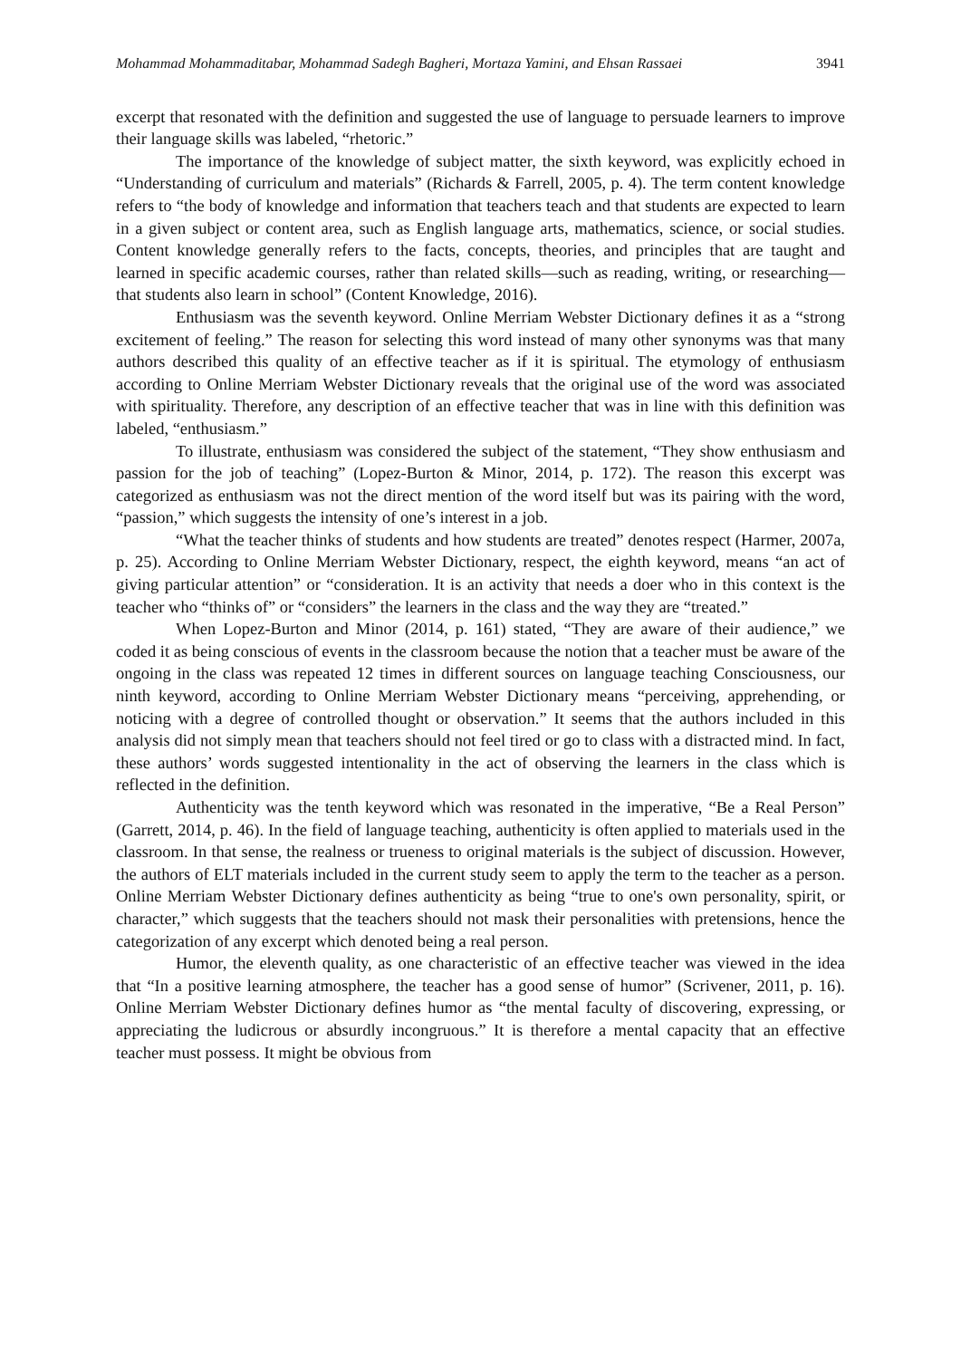Mohammad Mohammaditabar, Mohammad Sadegh Bagheri, Mortaza Yamini, and Ehsan Rassaei 3941
excerpt that resonated with the definition and suggested the use of language to persuade learners to improve their language skills was labeled, “rhetoric.”
The importance of the knowledge of subject matter, the sixth keyword, was explicitly echoed in “Understanding of curriculum and materials” (Richards & Farrell, 2005, p. 4). The term content knowledge refers to “the body of knowledge and information that teachers teach and that students are expected to learn in a given subject or content area, such as English language arts, mathematics, science, or social studies. Content knowledge generally refers to the facts, concepts, theories, and principles that are taught and learned in specific academic courses, rather than related skills—such as reading, writing, or researching—that students also learn in school” (Content Knowledge, 2016).
Enthusiasm was the seventh keyword. Online Merriam Webster Dictionary defines it as a “strong excitement of feeling.” The reason for selecting this word instead of many other synonyms was that many authors described this quality of an effective teacher as if it is spiritual. The etymology of enthusiasm according to Online Merriam Webster Dictionary reveals that the original use of the word was associated with spirituality. Therefore, any description of an effective teacher that was in line with this definition was labeled, “enthusiasm.”
To illustrate, enthusiasm was considered the subject of the statement, “They show enthusiasm and passion for the job of teaching” (Lopez-Burton & Minor, 2014, p. 172). The reason this excerpt was categorized as enthusiasm was not the direct mention of the word itself but was its pairing with the word, “passion,” which suggests the intensity of one’s interest in a job.
“What the teacher thinks of students and how students are treated” denotes respect (Harmer, 2007a, p. 25). According to Online Merriam Webster Dictionary, respect, the eighth keyword, means “an act of giving particular attention” or “consideration. It is an activity that needs a doer who in this context is the teacher who “thinks of” or “considers” the learners in the class and the way they are “treated.”
When Lopez-Burton and Minor (2014, p. 161) stated, “They are aware of their audience,” we coded it as being conscious of events in the classroom because the notion that a teacher must be aware of the ongoing in the class was repeated 12 times in different sources on language teaching Consciousness, our ninth keyword, according to Online Merriam Webster Dictionary means “perceiving, apprehending, or noticing with a degree of controlled thought or observation.” It seems that the authors included in this analysis did not simply mean that teachers should not feel tired or go to class with a distracted mind. In fact, these authors’ words suggested intentionality in the act of observing the learners in the class which is reflected in the definition.
Authenticity was the tenth keyword which was resonated in the imperative, “Be a Real Person” (Garrett, 2014, p. 46). In the field of language teaching, authenticity is often applied to materials used in the classroom. In that sense, the realness or trueness to original materials is the subject of discussion. However, the authors of ELT materials included in the current study seem to apply the term to the teacher as a person. Online Merriam Webster Dictionary defines authenticity as being “true to one's own personality, spirit, or character,” which suggests that the teachers should not mask their personalities with pretensions, hence the categorization of any excerpt which denoted being a real person.
Humor, the eleventh quality, as one characteristic of an effective teacher was viewed in the idea that “In a positive learning atmosphere, the teacher has a good sense of humor” (Scrivener, 2011, p. 16). Online Merriam Webster Dictionary defines humor as “the mental faculty of discovering, expressing, or appreciating the ludicrous or absurdly incongruous.” It is therefore a mental capacity that an effective teacher must possess. It might be obvious from